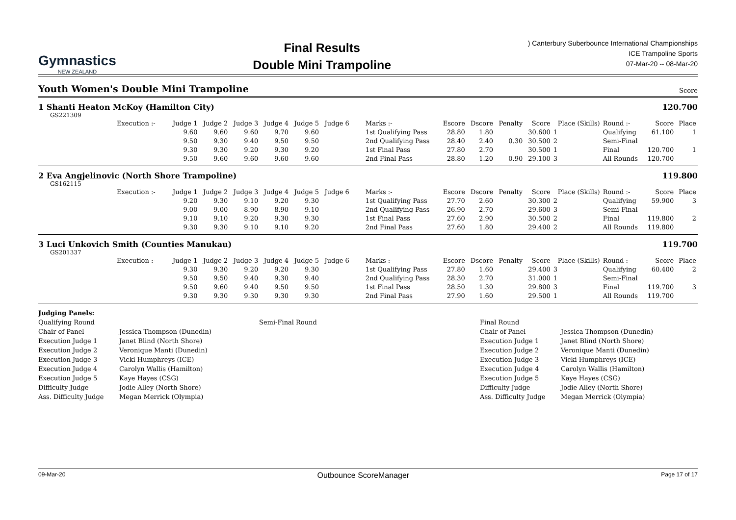Gymnastics
NEW ZEALAND
Final Results
Double Mini Trampoline
) Canterbury Suberbounce International Championships
ICE Trampoline Sports
07-Mar-20 -- 08-Mar-20
Youth Women's Double Mini Trampoline
Score
1 Shanti Heaton McKoy (Hamilton City) 120.700
GS221309
| Execution :- | Judge 1 | Judge 2 | Judge 3 | Judge 4 | Judge 5 | Judge 6 | Marks :- | Escore | Dscore | Penalty | Score | Place (Skills) | Round :- | Score | Place |
| --- | --- | --- | --- | --- | --- | --- | --- | --- | --- | --- | --- | --- | --- | --- | --- |
| | 9.60 | 9.60 | 9.60 | 9.70 | 9.60 | | 1st Qualifying Pass | 28.80 | 1.80 | | 30.600 | 1 | Qualifying | 61.100 | 1 |
| | 9.50 | 9.30 | 9.40 | 9.50 | 9.50 | | 2nd Qualifying Pass | 28.40 | 2.40 | 0.30 | 30.500 | 2 | Semi-Final | | |
| | 9.30 | 9.30 | 9.20 | 9.30 | 9.20 | | 1st Final Pass | 27.80 | 2.70 | | 30.500 | 1 | Final | 120.700 | 1 |
| | 9.50 | 9.60 | 9.60 | 9.60 | 9.60 | | 2nd Final Pass | 28.80 | 1.20 | 0.90 | 29.100 | 3 | All Rounds | 120.700 | |
2 Eva Angjelinovic (North Shore Trampoline) 119.800
GS162115
| Execution :- | Judge 1 | Judge 2 | Judge 3 | Judge 4 | Judge 5 | Judge 6 | Marks :- | Escore | Dscore | Penalty | Score | Place (Skills) | Round :- | Score | Place |
| --- | --- | --- | --- | --- | --- | --- | --- | --- | --- | --- | --- | --- | --- | --- | --- |
| | 9.20 | 9.30 | 9.10 | 9.20 | 9.30 | | 1st Qualifying Pass | 27.70 | 2.60 | | 30.300 | 2 | Qualifying | 59.900 | 3 |
| | 9.00 | 9.00 | 8.90 | 8.90 | 9.10 | | 2nd Qualifying Pass | 26.90 | 2.70 | | 29.600 | 3 | Semi-Final | | |
| | 9.10 | 9.10 | 9.20 | 9.30 | 9.30 | | 1st Final Pass | 27.60 | 2.90 | | 30.500 | 2 | Final | 119.800 | 2 |
| | 9.30 | 9.30 | 9.10 | 9.10 | 9.20 | | 2nd Final Pass | 27.60 | 1.80 | | 29.400 | 2 | All Rounds | 119.800 | |
3 Luci Unkovich Smith (Counties Manukau) 119.700
GS201337
| Execution :- | Judge 1 | Judge 2 | Judge 3 | Judge 4 | Judge 5 | Judge 6 | Marks :- | Escore | Dscore | Penalty | Score | Place (Skills) | Round :- | Score | Place |
| --- | --- | --- | --- | --- | --- | --- | --- | --- | --- | --- | --- | --- | --- | --- | --- |
| | 9.30 | 9.30 | 9.20 | 9.20 | 9.30 | | 1st Qualifying Pass | 27.80 | 1.60 | | 29.400 | 3 | Qualifying | 60.400 | 2 |
| | 9.50 | 9.50 | 9.40 | 9.30 | 9.40 | | 2nd Qualifying Pass | 28.30 | 2.70 | | 31.000 | 1 | Semi-Final | | |
| | 9.50 | 9.60 | 9.40 | 9.50 | 9.50 | | 1st Final Pass | 28.50 | 1.30 | | 29.800 | 3 | Final | 119.700 | 3 |
| | 9.30 | 9.30 | 9.30 | 9.30 | 9.30 | | 2nd Final Pass | 27.90 | 1.60 | | 29.500 | 1 | All Rounds | 119.700 | |
Judging Panels:
Qualifying Round
Chair of Panel
Execution Judge 1
Execution Judge 2
Execution Judge 3
Execution Judge 4
Execution Judge 5
Difficulty Judge
Ass. Difficulty Judge
Jessica Thompson (Dunedin)
Janet Blind (North Shore)
Veronique Manti (Dunedin)
Vicki Humphreys (ICE)
Carolyn Wallis (Hamilton)
Kaye Hayes (CSG)
Jodie Alley (North Shore)
Megan Merrick (Olympia)
Semi-Final Round
Final Round
Chair of Panel
Execution Judge 1
Execution Judge 2
Execution Judge 3
Execution Judge 4
Execution Judge 5
Difficulty Judge
Ass. Difficulty Judge
Jessica Thompson (Dunedin)
Janet Blind (North Shore)
Veronique Manti (Dunedin)
Vicki Humphreys (ICE)
Carolyn Wallis (Hamilton)
Kaye Hayes (CSG)
Jodie Alley (North Shore)
Megan Merrick (Olympia)
09-Mar-20 Outbounce ScoreManager Page 17 of 17